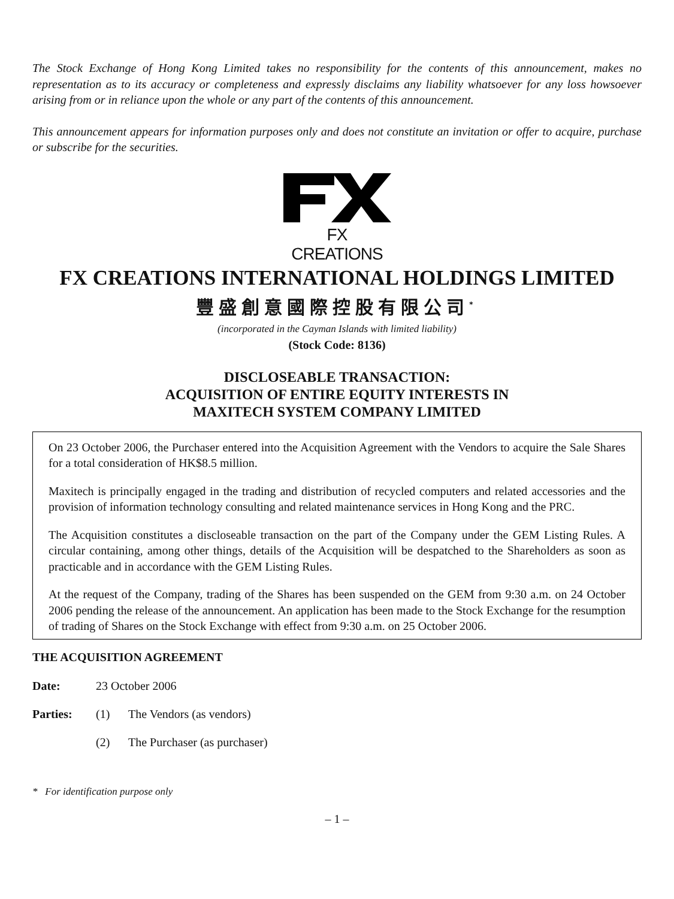The Stock Exchange of Hong Kong Limited takes no responsibility for the contents of this announcement, makes no representation as to its accuracy or completeness and expressly disclaims any liability whatsoever for any loss howsoever arising from or in reliance upon the whole or any part of the contents of this announcement.
This announcement appears for information purposes only and does not constitute an invitation or offer to acquire, purchase or subscribe for the securities.
FX CREATIONS
FX CREATIONS INTERNATIONAL HOLDINGS LIMITED
豐盛創意國際控股有限公司<sup>*</sup>
(incorporated in the Cayman Islands with limited liability)
(Stock Code: 8136)
DISCLOSEABLE TRANSACTION:
ACQUISITION OF ENTIRE EQUITY INTERESTS IN
MAXITECH SYSTEM COMPANY LIMITED
On 23 October 2006, the Purchaser entered into the Acquisition Agreement with the Vendors to acquire the Sale Shares for a total consideration of HK$8.5 million.
Maxitech is principally engaged in the trading and distribution of recycled computers and related accessories and the provision of information technology consulting and related maintenance services in Hong Kong and the PRC.
The Acquisition constitutes a discloseable transaction on the part of the Company under the GEM Listing Rules. A circular containing, among other things, details of the Acquisition will be despatched to the Shareholders as soon as practicable and in accordance with the GEM Listing Rules.
At the request of the Company, trading of the Shares has been suspended on the GEM from 9:30 a.m. on 24 October 2006 pending the release of the announcement. An application has been made to the Stock Exchange for the resumption of trading of Shares on the Stock Exchange with effect from 9:30 a.m. on 25 October 2006.
THE ACQUISITION AGREEMENT
Date: 23 October 2006
Parties: (1) The Vendors (as vendors)
(2) The Purchaser (as purchaser)
* For identification purpose only
– 1 –